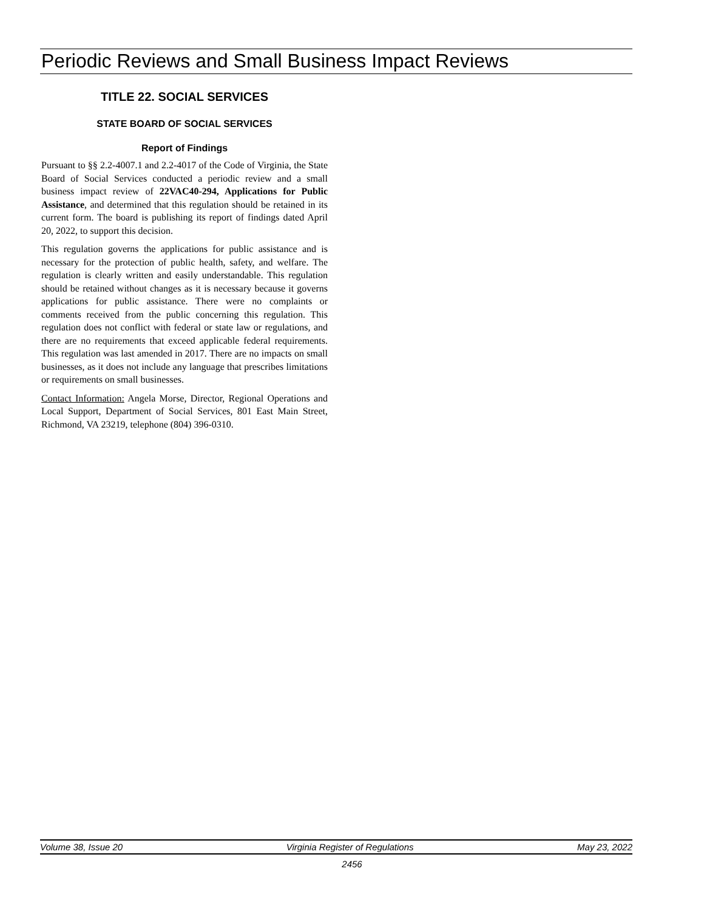Periodic Reviews and Small Business Impact Reviews
TITLE 22. SOCIAL SERVICES
STATE BOARD OF SOCIAL SERVICES
Report of Findings
Pursuant to §§ 2.2-4007.1 and 2.2-4017 of the Code of Virginia, the State Board of Social Services conducted a periodic review and a small business impact review of 22VAC40-294, Applications for Public Assistance, and determined that this regulation should be retained in its current form. The board is publishing its report of findings dated April 20, 2022, to support this decision.
This regulation governs the applications for public assistance and is necessary for the protection of public health, safety, and welfare. The regulation is clearly written and easily understandable. This regulation should be retained without changes as it is necessary because it governs applications for public assistance. There were no complaints or comments received from the public concerning this regulation. This regulation does not conflict with federal or state law or regulations, and there are no requirements that exceed applicable federal requirements. This regulation was last amended in 2017. There are no impacts on small businesses, as it does not include any language that prescribes limitations or requirements on small businesses.
Contact Information: Angela Morse, Director, Regional Operations and Local Support, Department of Social Services, 801 East Main Street, Richmond, VA 23219, telephone (804) 396-0310.
Volume 38, Issue 20 Virginia Register of Regulations May 23, 2022
2456